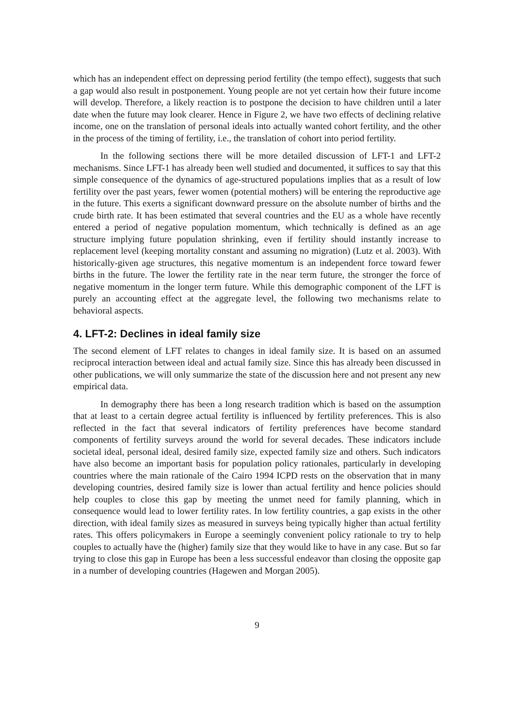which has an independent effect on depressing period fertility (the tempo effect), suggests that such a gap would also result in postponement. Young people are not yet certain how their future income will develop. Therefore, a likely reaction is to postpone the decision to have children until a later date when the future may look clearer. Hence in Figure 2, we have two effects of declining relative income, one on the translation of personal ideals into actually wanted cohort fertility, and the other in the process of the timing of fertility, i.e., the translation of cohort into period fertility.
In the following sections there will be more detailed discussion of LFT-1 and LFT-2 mechanisms. Since LFT-1 has already been well studied and documented, it suffices to say that this simple consequence of the dynamics of age-structured populations implies that as a result of low fertility over the past years, fewer women (potential mothers) will be entering the reproductive age in the future. This exerts a significant downward pressure on the absolute number of births and the crude birth rate. It has been estimated that several countries and the EU as a whole have recently entered a period of negative population momentum, which technically is defined as an age structure implying future population shrinking, even if fertility should instantly increase to replacement level (keeping mortality constant and assuming no migration) (Lutz et al. 2003). With historically-given age structures, this negative momentum is an independent force toward fewer births in the future. The lower the fertility rate in the near term future, the stronger the force of negative momentum in the longer term future. While this demographic component of the LFT is purely an accounting effect at the aggregate level, the following two mechanisms relate to behavioral aspects.
4. LFT-2: Declines in ideal family size
The second element of LFT relates to changes in ideal family size. It is based on an assumed reciprocal interaction between ideal and actual family size. Since this has already been discussed in other publications, we will only summarize the state of the discussion here and not present any new empirical data.
In demography there has been a long research tradition which is based on the assumption that at least to a certain degree actual fertility is influenced by fertility preferences. This is also reflected in the fact that several indicators of fertility preferences have become standard components of fertility surveys around the world for several decades. These indicators include societal ideal, personal ideal, desired family size, expected family size and others. Such indicators have also become an important basis for population policy rationales, particularly in developing countries where the main rationale of the Cairo 1994 ICPD rests on the observation that in many developing countries, desired family size is lower than actual fertility and hence policies should help couples to close this gap by meeting the unmet need for family planning, which in consequence would lead to lower fertility rates. In low fertility countries, a gap exists in the other direction, with ideal family sizes as measured in surveys being typically higher than actual fertility rates. This offers policymakers in Europe a seemingly convenient policy rationale to try to help couples to actually have the (higher) family size that they would like to have in any case. But so far trying to close this gap in Europe has been a less successful endeavor than closing the opposite gap in a number of developing countries (Hagewen and Morgan 2005).
9